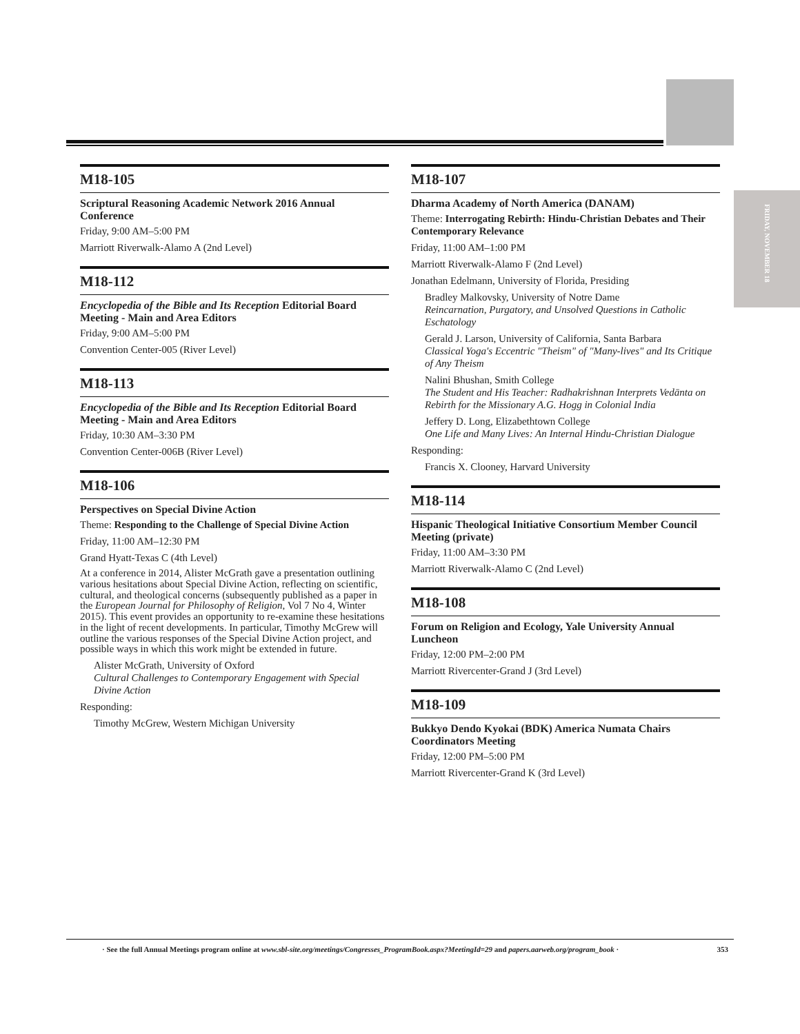FRIDAY, NOVEMBER 18
M18-105
Scriptural Reasoning Academic Network 2016 Annual Conference
Friday, 9:00 AM–5:00 PM
Marriott Riverwalk-Alamo A (2nd Level)
M18-112
Encyclopedia of the Bible and Its Reception Editorial Board Meeting - Main and Area Editors
Friday, 9:00 AM–5:00 PM
Convention Center-005 (River Level)
M18-113
Encyclopedia of the Bible and Its Reception Editorial Board Meeting - Main and Area Editors
Friday, 10:30 AM–3:30 PM
Convention Center-006B (River Level)
M18-106
Perspectives on Special Divine Action
Theme: Responding to the Challenge of Special Divine Action
Friday, 11:00 AM–12:30 PM
Grand Hyatt-Texas C (4th Level)
At a conference in 2014, Alister McGrath gave a presentation outlining various hesitations about Special Divine Action, reflecting on scientific, cultural, and theological concerns (subsequently published as a paper in the European Journal for Philosophy of Religion, Vol 7 No 4, Winter 2015). This event provides an opportunity to re-examine these hesitations in the light of recent developments. In particular, Timothy McGrew will outline the various responses of the Special Divine Action project, and possible ways in which this work might be extended in future.
Alister McGrath, University of Oxford
Cultural Challenges to Contemporary Engagement with Special Divine Action
Responding:
Timothy McGrew, Western Michigan University
M18-107
Dharma Academy of North America (DANAM)
Theme: Interrogating Rebirth: Hindu-Christian Debates and Their Contemporary Relevance
Friday, 11:00 AM–1:00 PM
Marriott Riverwalk-Alamo F (2nd Level)
Jonathan Edelmann, University of Florida, Presiding
Bradley Malkovsky, University of Notre Dame
Reincarnation, Purgatory, and Unsolved Questions in Catholic Eschatology
Gerald J. Larson, University of California, Santa Barbara
Classical Yoga's Eccentric "Theism" of "Many-lives" and Its Critique of Any Theism
Nalini Bhushan, Smith College
The Student and His Teacher: Radhakrishnan Interprets Vedānta on Rebirth for the Missionary A.G. Hogg in Colonial India
Jeffery D. Long, Elizabethtown College
One Life and Many Lives: An Internal Hindu-Christian Dialogue
Responding:
Francis X. Clooney, Harvard University
M18-114
Hispanic Theological Initiative Consortium Member Council Meeting (private)
Friday, 11:00 AM–3:30 PM
Marriott Riverwalk-Alamo C (2nd Level)
M18-108
Forum on Religion and Ecology, Yale University Annual Luncheon
Friday, 12:00 PM–2:00 PM
Marriott Rivercenter-Grand J (3rd Level)
M18-109
Bukkyo Dendo Kyokai (BDK) America Numata Chairs Coordinators Meeting
Friday, 12:00 PM–5:00 PM
Marriott Rivercenter-Grand K (3rd Level)
· See the full Annual Meetings program online at www.sbl-site.org/meetings/Congresses_ProgramBook.aspx?MeetingId=29 and papers.aarweb.org/program_book · 353